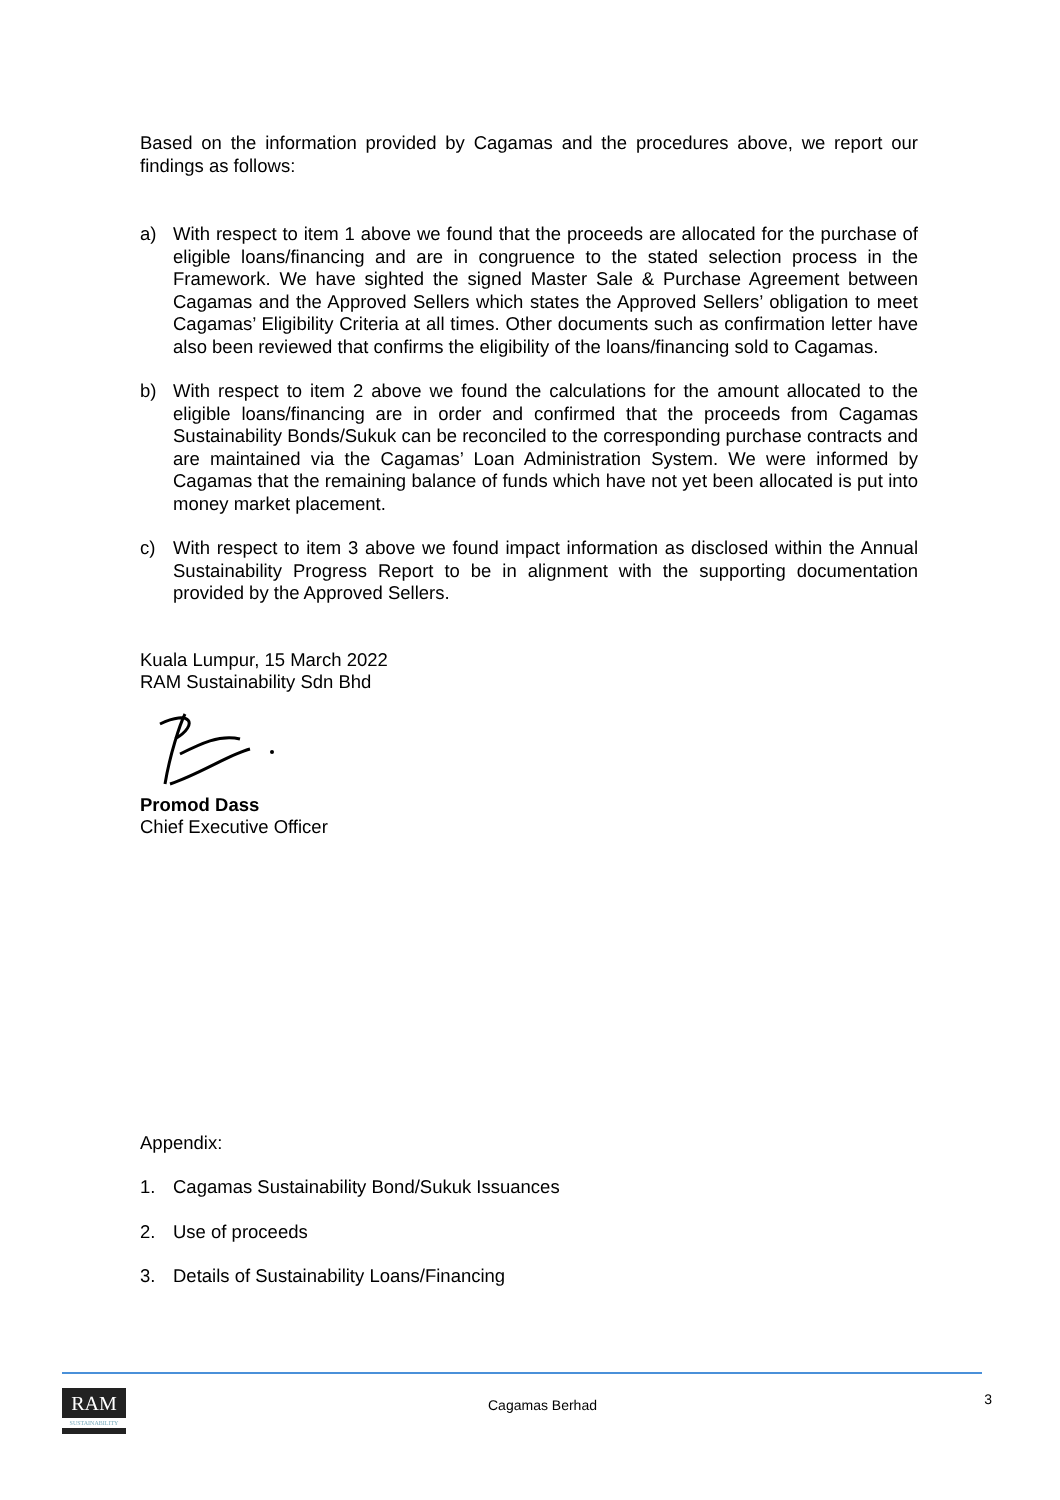Based on the information provided by Cagamas and the procedures above, we report our findings as follows:
a) With respect to item 1 above we found that the proceeds are allocated for the purchase of eligible loans/financing and are in congruence to the stated selection process in the Framework. We have sighted the signed Master Sale & Purchase Agreement between Cagamas and the Approved Sellers which states the Approved Sellers’ obligation to meet Cagamas’ Eligibility Criteria at all times. Other documents such as confirmation letter have also been reviewed that confirms the eligibility of the loans/financing sold to Cagamas.
b) With respect to item 2 above we found the calculations for the amount allocated to the eligible loans/financing are in order and confirmed that the proceeds from Cagamas Sustainability Bonds/Sukuk can be reconciled to the corresponding purchase contracts and are maintained via the Cagamas’ Loan Administration System. We were informed by Cagamas that the remaining balance of funds which have not yet been allocated is put into money market placement.
c) With respect to item 3 above we found impact information as disclosed within the Annual Sustainability Progress Report to be in alignment with the supporting documentation provided by the Approved Sellers.
Kuala Lumpur, 15 March 2022
RAM Sustainability Sdn Bhd
Promod Dass
Chief Executive Officer
Appendix:
1. Cagamas Sustainability Bond/Sukuk Issuances
2. Use of proceeds
3. Details of Sustainability Loans/Financing
RAM
SUSTAINABILITY
Cagamas Berhad 3